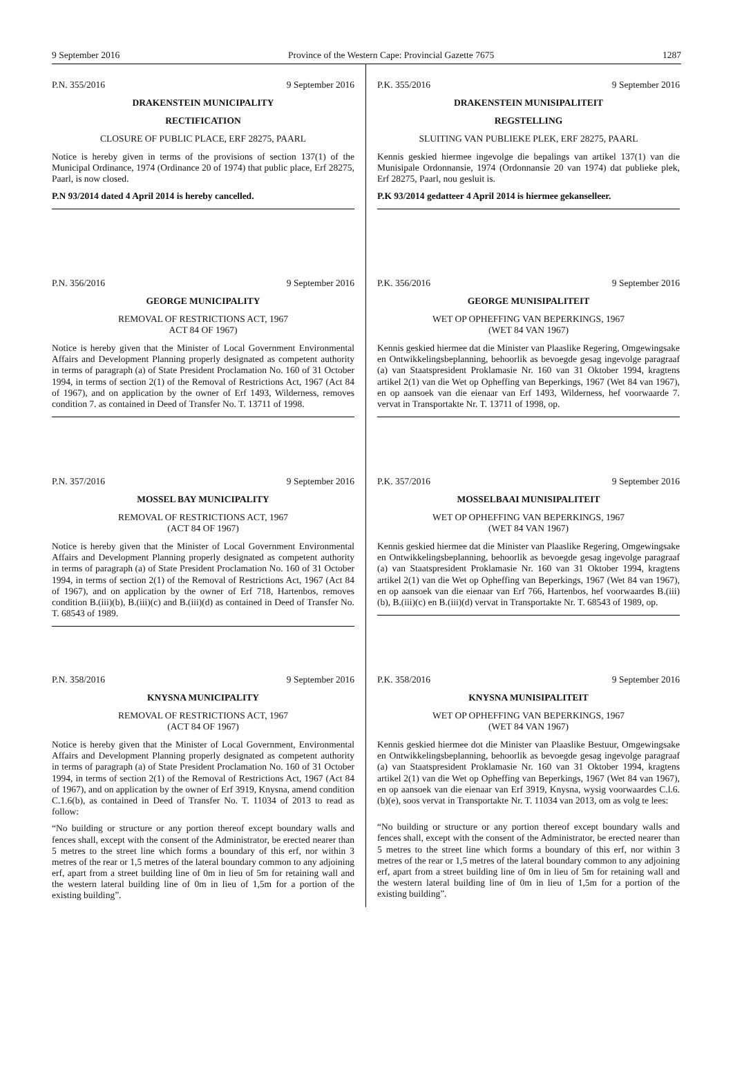9 September 2016 Province of the Western Cape: Provincial Gazette 7675 1287
P.N. 355/2016 9 September 2016
DRAKENSTEIN MUNICIPALITY
RECTIFICATION
CLOSURE OF PUBLIC PLACE, ERF 28275, PAARL
Notice is hereby given in terms of the provisions of section 137(1) of the Municipal Ordinance, 1974 (Ordinance 20 of 1974) that public place, Erf 28275, Paarl, is now closed.
P.N 93/2014 dated 4 April 2014 is hereby cancelled.
P.N. 356/2016 9 September 2016
GEORGE MUNICIPALITY
REMOVAL OF RESTRICTIONS ACT, 1967
ACT 84 OF 1967)
Notice is hereby given that the Minister of Local Government Environmental Affairs and Development Planning properly designated as competent authority in terms of paragraph (a) of State President Proclamation No. 160 of 31 October 1994, in terms of section 2(1) of the Removal of Restrictions Act, 1967 (Act 84 of 1967), and on application by the owner of Erf 1493, Wilderness, removes condition 7. as contained in Deed of Transfer No. T. 13711 of 1998.
P.N. 357/2016 9 September 2016
MOSSEL BAY MUNICIPALITY
REMOVAL OF RESTRICTIONS ACT, 1967
(ACT 84 OF 1967)
Notice is hereby given that the Minister of Local Government Environmental Affairs and Development Planning properly designated as competent authority in terms of paragraph (a) of State President Proclamation No. 160 of 31 October 1994, in terms of section 2(1) of the Removal of Restrictions Act, 1967 (Act 84 of 1967), and on application by the owner of Erf 718, Hartenbos, removes condition B.(iii)(b), B.(iii)(c) and B.(iii)(d) as contained in Deed of Transfer No. T. 68543 of 1989.
P.N. 358/2016 9 September 2016
KNYSNA MUNICIPALITY
REMOVAL OF RESTRICTIONS ACT, 1967
(ACT 84 OF 1967)
Notice is hereby given that the Minister of Local Government, Environmental Affairs and Development Planning properly designated as competent authority in terms of paragraph (a) of State President Proclamation No. 160 of 31 October 1994, in terms of section 2(1) of the Removal of Restrictions Act, 1967 (Act 84 of 1967), and on application by the owner of Erf 3919, Knysna, amend condition C.1.6(b), as contained in Deed of Transfer No. T. 11034 of 2013 to read as follow:
“No building or structure or any portion thereof except boundary walls and fences shall, except with the consent of the Administrator, be erected nearer than 5 metres to the street line which forms a boundary of this erf, nor within 3 metres of the rear or 1,5 metres of the lateral boundary common to any adjoining erf, apart from a street building line of 0m in lieu of 5m for retaining wall and the western lateral building line of 0m in lieu of 1,5m for a portion of the existing building”.
P.K. 355/2016 9 September 2016
DRAKENSTEIN MUNISIPALITEIT
REGSTELLING
SLUITING VAN PUBLIEKE PLEK, ERF 28275, PAARL
Kennis geskied hiermee ingevolge die bepalings van artikel 137(1) van die Munisipale Ordonnansie, 1974 (Ordonnansie 20 van 1974) dat publieke plek, Erf 28275, Paarl, nou gesluit is.
P.K 93/2014 gedatteer 4 April 2014 is hiermee gekanselleer.
P.K. 356/2016 9 September 2016
GEORGE MUNISIPALITEIT
WET OP OPHEFFING VAN BEPERKINGS, 1967
(WET 84 VAN 1967)
Kennis geskied hiermee dat die Minister van Plaaslike Regering, Omgewingsake en Ontwikkelingsbeplanning, behoorlik as bevoegde gesag ingevolge paragraaf (a) van Staatspresident Proklamasie Nr. 160 van 31 Oktober 1994, kragtens artikel 2(1) van die Wet op Opheffing van Beperkings, 1967 (Wet 84 van 1967), en op aansoek van die eienaar van Erf 1493, Wilderness, hef voorwaarde 7. vervat in Transportakte Nr. T. 13711 of 1998, op.
P.K. 357/2016 9 September 2016
MOSSELBAAI MUNISIPALITEIT
WET OP OPHEFFING VAN BEPERKINGS, 1967
(WET 84 VAN 1967)
Kennis geskied hiermee dat die Minister van Plaaslike Regering, Omgewingsake en Ontwikkelingsbeplanning, behoorlik as bevoegde gesag ingevolge paragraaf (a) van Staatspresident Proklamasie Nr. 160 van 31 Oktober 1994, kragtens artikel 2(1) van die Wet op Opheffing van Beperkings, 1967 (Wet 84 van 1967), en op aansoek van die eienaar van Erf 766, Hartenbos, hef voorwaardes B.(iii)(b), B.(iii)(c) en B.(iii)(d) vervat in Transportakte Nr. T. 68543 of 1989, op.
P.K. 358/2016 9 September 2016
KNYSNA MUNISIPALITEIT
WET OP OPHEFFING VAN BEPERKINGS, 1967
(WET 84 VAN 1967)
Kennis geskied hiermee dot die Minister van Plaaslike Bestuur, Omgewingsake en Ontwikkelingsbeplanning, behoorlik as bevoegde gesag ingevolge paragraaf (a) van Staatspresident Proklamasie Nr. 160 van 31 Oktober 1994, kragtens artikel 2(1) van die Wet op Opheffing van Beperkings, 1967 (Wet 84 van 1967), en op aansoek van die eienaar van Erf 3919, Knysna, wysig voorwaardes C.l.6.(b)(e), soos vervat in Transportakte Nr. T. 11034 van 2013, om as volg te lees:
“No building or structure or any portion thereof except boundary walls and fences shall, except with the consent of the Administrator, be erected nearer than 5 metres to the street line which forms a boundary of this erf, nor within 3 metres of the rear or 1,5 metres of the lateral boundary common to any adjoining erf, apart from a street building line of 0m in lieu of 5m for retaining wall and the western lateral building line of 0m in lieu of 1,5m for a portion of the existing building”.